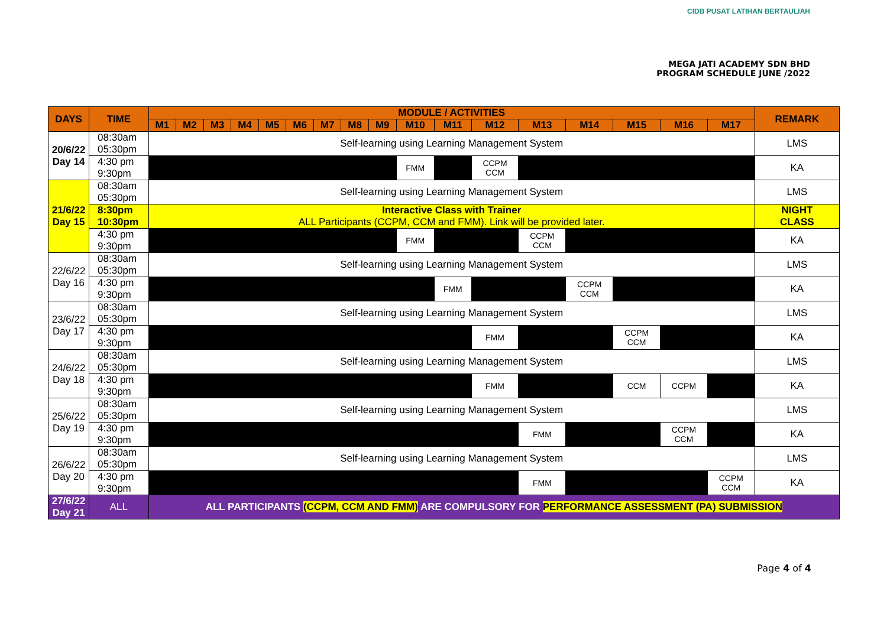CIDB PUSAT LATIHAN BERTAULIAH
MEGA JATI ACADEMY SDN BHD
PROGRAM SCHEDULE JUNE /2022
| DAYS | TIME | MODULE / ACTIVITIES | | | | | | | | | | | | | | | | | REMARK |
| --- | --- | --- | --- | --- | --- | --- | --- | --- | --- | --- | --- | --- | --- | --- | --- | --- | --- | --- | --- |
| | | M1 | M2 | M3 | M4 | M5 | M6 | M7 | M8 | M9 | M10 | M11 | M12 | M13 | M14 | M15 | M16 | M17 | |
| 20/6/22 Day 14 | 08:30am 05:30pm | Self-learning using Learning Management System | | | | | | | | | | | | | | | | | LMS |
| | 4:30 pm 9:30pm | | | | | | | | | | FMM | | CCPM CCM | | | | | | KA |
| 21/6/22 Day 15 | 08:30am 05:30pm | Self-learning using Learning Management System | | | | | | | | | | | | | | | | | LMS |
| | 8:30pm 10:30pm | Interactive Class with Trainer ALL Participants (CCPM, CCM and FMM). Link will be provided later. | | | | | | | | | | | | | | | | | NIGHT CLASS |
| | 4:30 pm 9:30pm | | | | | | | | | | FMM | | | CCPM CCM | | | | | KA |
| 22/6/22 Day 16 | 08:30am 05:30pm | Self-learning using Learning Management System | | | | | | | | | | | | | | | | | LMS |
| | 4:30 pm 9:30pm | | | | | | | | | | | FMM | | | CCPM CCM | | | | KA |
| 23/6/22 Day 17 | 08:30am 05:30pm | Self-learning using Learning Management System | | | | | | | | | | | | | | | | | LMS |
| | 4:30 pm 9:30pm | | | | | | | | | | | | FMM | | | CCPM CCM | | | KA |
| 24/6/22 Day 18 | 08:30am 05:30pm | Self-learning using Learning Management System | | | | | | | | | | | | | | | | | LMS |
| | 4:30 pm 9:30pm | | | | | | | | | | | | FMM | | | CCM | CCPM | | KA |
| 25/6/22 Day 19 | 08:30am 05:30pm | Self-learning using Learning Management System | | | | | | | | | | | | | | | | | LMS |
| | 4:30 pm 9:30pm | | | | | | | | | | | | | FMM | | | CCPM CCM | | KA |
| 26/6/22 Day 20 | 08:30am 05:30pm | Self-learning using Learning Management System | | | | | | | | | | | | | | | | | LMS |
| | 4:30 pm 9:30pm | | | | | | | | | | | | | FMM | | | | CCPM CCM | KA |
| 27/6/22 Day 21 | ALL | ALL PARTICIPANTS (CCPM, CCM AND FMM) ARE COMPULSORY FOR PERFORMANCE ASSESSMENT (PA) SUBMISSION | | | | | | | | | | | | | | | | | |
Page 4 of 4